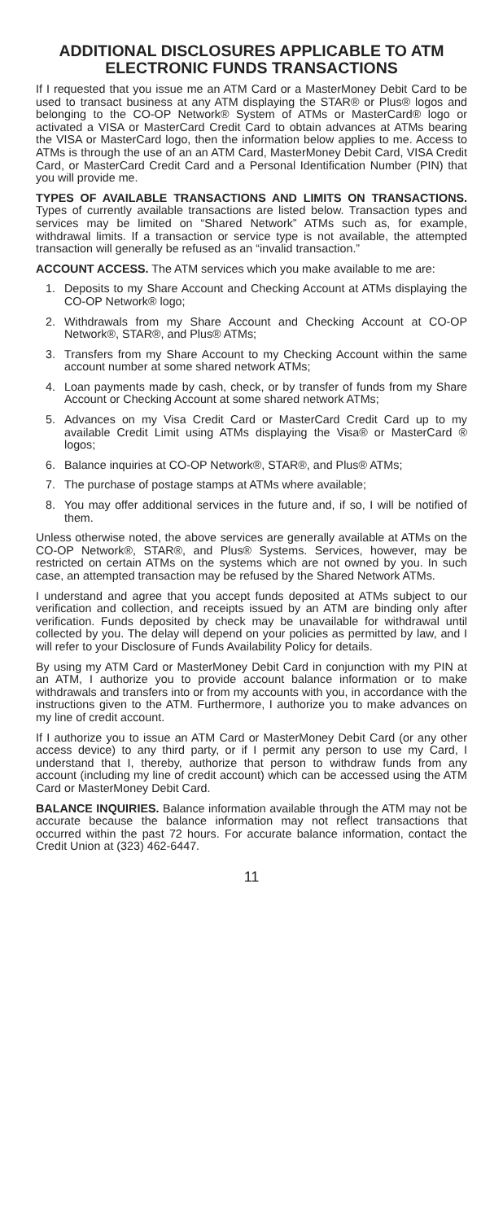ADDITIONAL DISCLOSURES APPLICABLE TO ATM ELECTRONIC FUNDS TRANSACTIONS
If I requested that you issue me an ATM Card or a MasterMoney Debit Card to be used to transact business at any ATM displaying the STAR® or Plus® logos and belonging to the CO-OP Network® System of ATMs or MasterCard® logo or activated a VISA or MasterCard Credit Card to obtain advances at ATMs bearing the VISA or MasterCard logo, then the information below applies to me. Access to ATMs is through the use of an an ATM Card, MasterMoney Debit Card, VISA Credit Card, or MasterCard Credit Card and a Personal Identification Number (PIN) that you will provide me.
TYPES OF AVAILABLE TRANSACTIONS AND LIMITS ON TRANSACTIONS. Types of currently available transactions are listed below. Transaction types and services may be limited on “Shared Network” ATMs such as, for example, withdrawal limits. If a transaction or service type is not available, the attempted transaction will generally be refused as an “invalid transaction.”
ACCOUNT ACCESS. The ATM services which you make available to me are:
1. Deposits to my Share Account and Checking Account at ATMs displaying the CO-OP Network® logo;
2. Withdrawals from my Share Account and Checking Account at CO-OP Network®, STAR®, and Plus® ATMs;
3. Transfers from my Share Account to my Checking Account within the same account number at some shared network ATMs;
4. Loan payments made by cash, check, or by transfer of funds from my Share Account or Checking Account at some shared network ATMs;
5. Advances on my Visa Credit Card or MasterCard Credit Card up to my available Credit Limit using ATMs displaying the Visa® or MasterCard ® logos;
6. Balance inquiries at CO-OP Network®, STAR®, and Plus® ATMs;
7. The purchase of postage stamps at ATMs where available;
8. You may offer additional services in the future and, if so, I will be notified of them.
Unless otherwise noted, the above services are generally available at ATMs on the CO-OP Network®, STAR®, and Plus® Systems. Services, however, may be restricted on certain ATMs on the systems which are not owned by you. In such case, an attempted transaction may be refused by the Shared Network ATMs.
I understand and agree that you accept funds deposited at ATMs subject to our verification and collection, and receipts issued by an ATM are binding only after verification. Funds deposited by check may be unavailable for withdrawal until collected by you. The delay will depend on your policies as permitted by law, and I will refer to your Disclosure of Funds Availability Policy for details.
By using my ATM Card or MasterMoney Debit Card in conjunction with my PIN at an ATM, I authorize you to provide account balance information or to make withdrawals and transfers into or from my accounts with you, in accordance with the instructions given to the ATM. Furthermore, I authorize you to make advances on my line of credit account.
If I authorize you to issue an ATM Card or MasterMoney Debit Card (or any other access device) to any third party, or if I permit any person to use my Card, I understand that I, thereby, authorize that person to withdraw funds from any account (including my line of credit account) which can be accessed using the ATM Card or MasterMoney Debit Card.
BALANCE INQUIRIES. Balance information available through the ATM may not be accurate because the balance information may not reflect transactions that occurred within the past 72 hours. For accurate balance information, contact the Credit Union at (323) 462-6447.
11